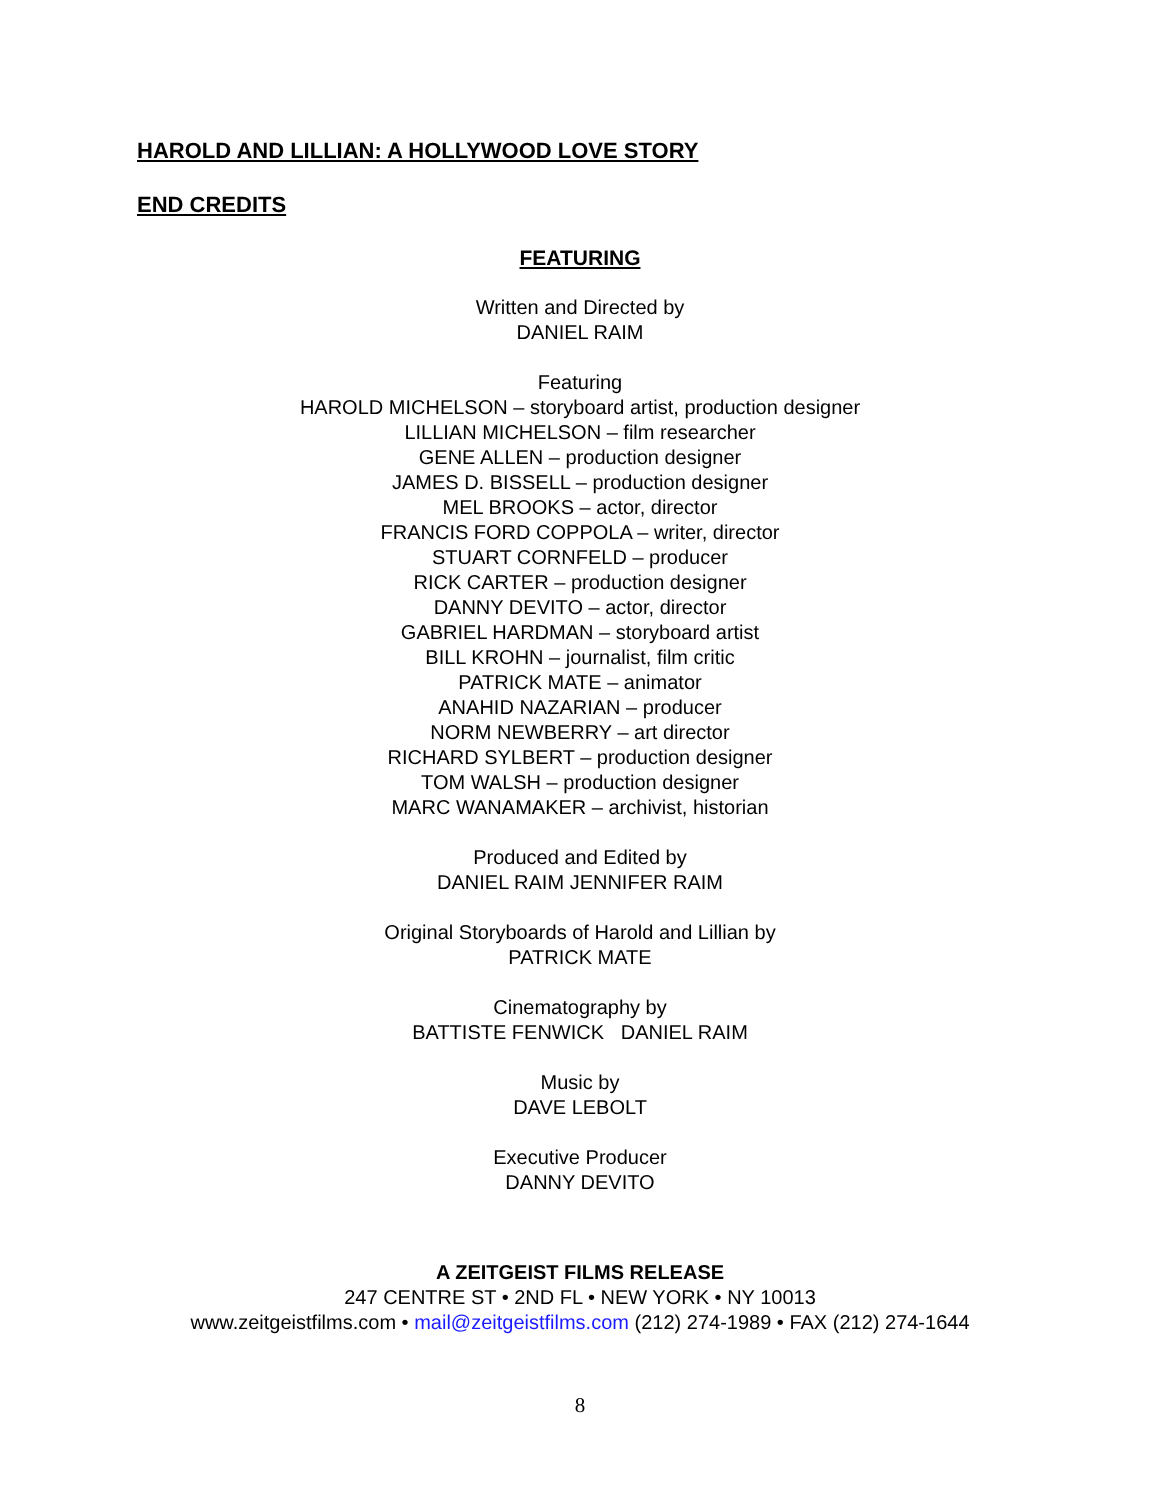HAROLD AND LILLIAN: A HOLLYWOOD LOVE STORY
END CREDITS
FEATURING
Written and Directed by
DANIEL RAIM
Featuring
HAROLD MICHELSON – storyboard artist, production designer
LILLIAN MICHELSON – film researcher
GENE ALLEN – production designer
JAMES D. BISSELL – production designer
MEL BROOKS – actor, director
FRANCIS FORD COPPOLA – writer, director
STUART CORNFELD – producer
RICK CARTER – production designer
DANNY DEVITO – actor, director
GABRIEL HARDMAN – storyboard artist
BILL KROHN – journalist, film critic
PATRICK MATE – animator
ANAHID NAZARIAN – producer
NORM NEWBERRY – art director
RICHARD SYLBERT – production designer
TOM WALSH – production designer
MARC WANAMAKER – archivist, historian
Produced and Edited by
DANIEL RAIM JENNIFER RAIM
Original Storyboards of Harold and Lillian by
PATRICK MATE
Cinematography by
BATTISTE FENWICK DANIEL RAIM
Music by
DAVE LEBOLT
Executive Producer
DANNY DEVITO
A ZEITGEIST FILMS RELEASE
247 CENTRE ST • 2ND FL • NEW YORK • NY 10013
www.zeitgeistfilms.com • mail@zeitgeistfilms.com (212) 274-1989 • FAX (212) 274-1644
8